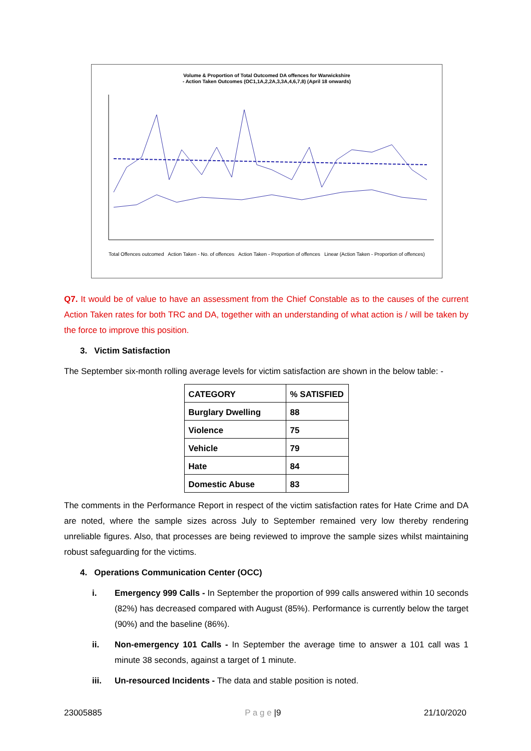Volume & Proportion of Total Outcomed DA offences for Warwickshire
- Action Taken Outcomes (OC1,1A,2,2A,3,3A,4,6,7,8) (April 18 onwards)
Total Offences outcomed Action Taken - No. of offences Action Taken - Proportion of offences Linear (Action Taken - Proportion of offences)
Q7. It would be of value to have an assessment from the Chief Constable as to the causes of the current Action Taken rates for both TRC and DA, together with an understanding of what action is / will be taken by the force to improve this position.
3. Victim Satisfaction
The September six-month rolling average levels for victim satisfaction are shown in the below table: -
| CATEGORY | % SATISFIED |
| Burglary Dwelling | 88 |
| Violence | 75 |
| Vehicle | 79 |
| Hate | 84 |
| Domestic Abuse | 83 |
The comments in the Performance Report in respect of the victim satisfaction rates for Hate Crime and DA are noted, where the sample sizes across July to September remained very low thereby rendering unreliable figures. Also, that processes are being reviewed to improve the sample sizes whilst maintaining robust safeguarding for the victims.
4. Operations Communication Center (OCC)
i. Emergency 999 Calls - In September the proportion of 999 calls answered within 10 seconds (82%) has decreased compared with August (85%). Performance is currently below the target (90%) and the baseline (86%).
ii. Non-emergency 101 Calls - In September the average time to answer a 101 call was 1 minute 38 seconds, against a target of 1 minute.
iii. Un-resourced Incidents - The data and stable position is noted.
23005885 P a g e |9 21/10/2020